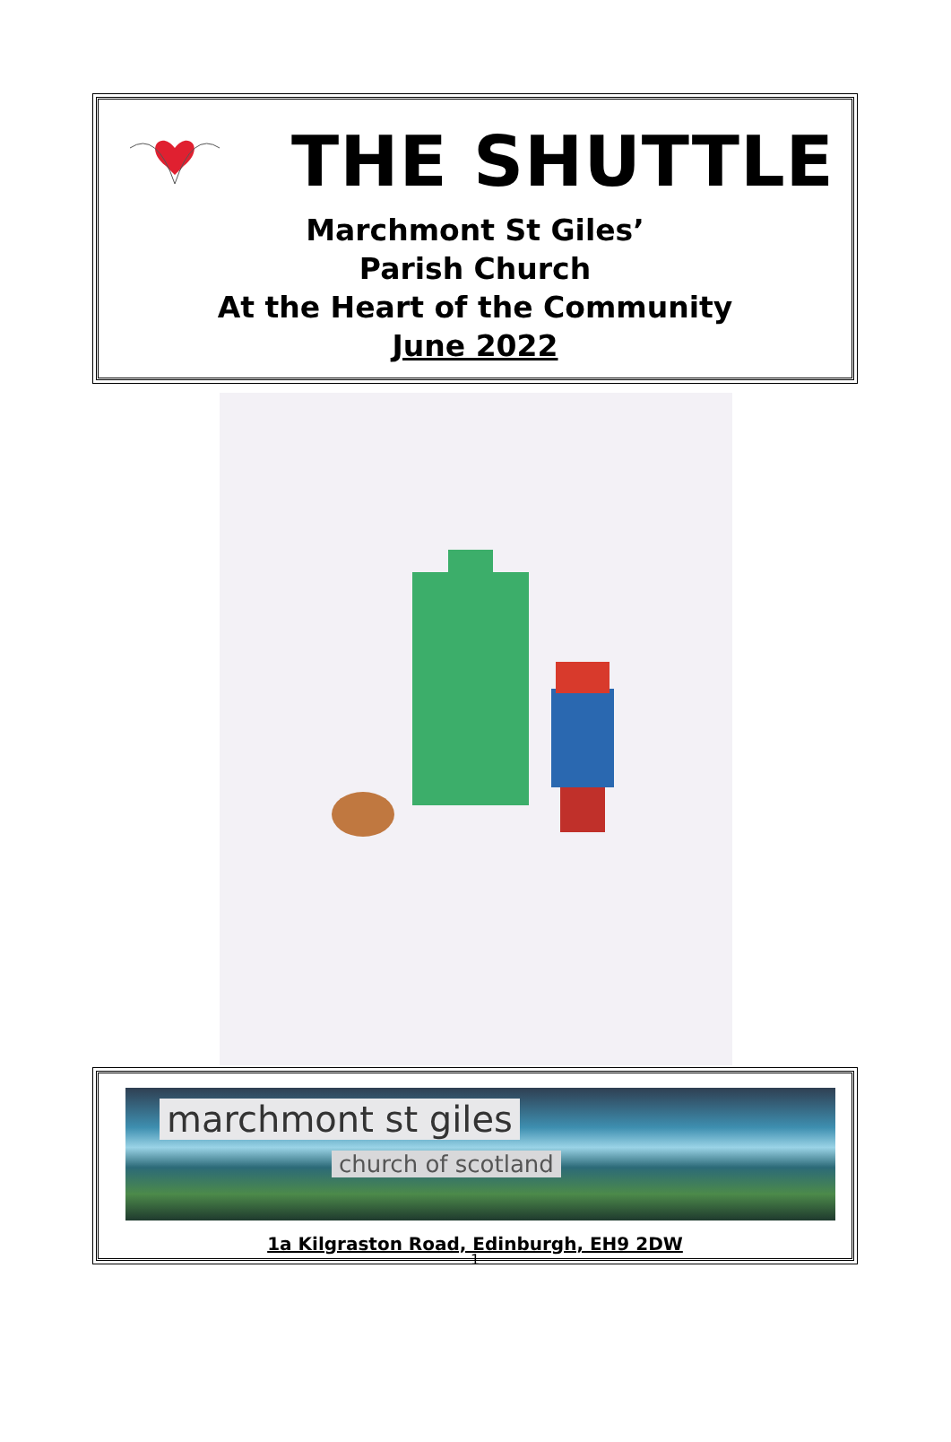THE SHUTTLE
Marchmont St Giles’
Parish Church
At the Heart of the Community
June 2022
marchmont st giles
church of scotland
1a Kilgraston Road, Edinburgh, EH9 2DW
1